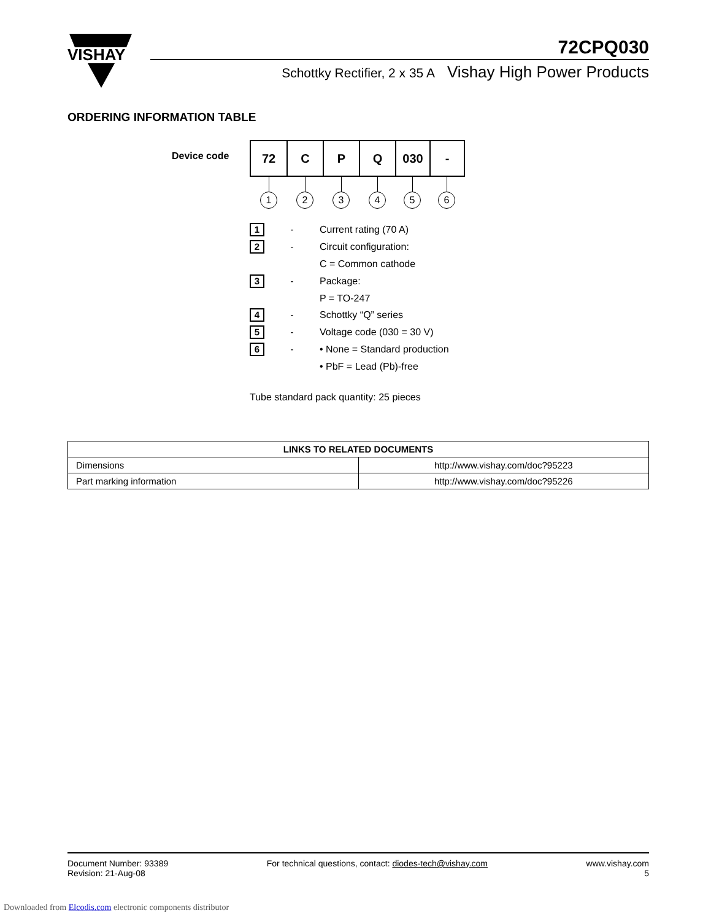VISHAY
72CPQ030
Schottky Rectifier, 2 x 35 A Vishay High Power Products
ORDERING INFORMATION TABLE
Device code
| 72 | C | P | Q | 030 | - |
1 2 3 4 5 6
1
- Current rating (70 A)
2
- Circuit configuration:
C = Common cathode
3
- Package:
P = TO-247
4
- Schottky “Q” series
5
- Voltage code (030 = 30 V)
6
- • None = Standard production
• PbF = Lead (Pb)-free
Tube standard pack quantity: 25 pieces
| LINKS TO RELATED DOCUMENTS | |
| --- | --- |
| Dimensions | http://www.vishay.com/doc?95223 |
| Part marking information | http://www.vishay.com/doc?95226 |
Document Number: 93389
Revision: 21-Aug-08
For technical questions, contact: diodes-tech@vishay.com
www.vishay.com
5
Downloaded from Elcodis.com electronic components distributor